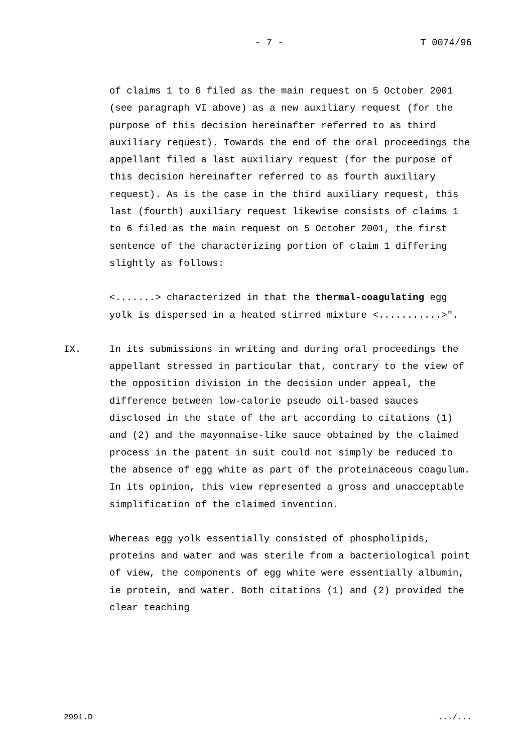- 7 - T 0074/96
of claims 1 to 6 filed as the main request on 5 October 2001 (see paragraph VI above) as a new auxiliary request (for the purpose of this decision hereinafter referred to as third auxiliary request). Towards the end of the oral proceedings the appellant filed a last auxiliary request (for the purpose of this decision hereinafter referred to as fourth auxiliary request). As is the case in the third auxiliary request, this last (fourth) auxiliary request likewise consists of claims 1 to 6 filed as the main request on 5 October 2001, the first sentence of the characterizing portion of claim 1 differing slightly as follows:
<.......> characterized in that the thermal-coagulating egg yolk is dispersed in a heated stirred mixture <...........>".
IX. In its submissions in writing and during oral proceedings the appellant stressed in particular that, contrary to the view of the opposition division in the decision under appeal, the difference between low-calorie pseudo oil-based sauces disclosed in the state of the art according to citations (1) and (2) and the mayonnaise-like sauce obtained by the claimed process in the patent in suit could not simply be reduced to the absence of egg white as part of the proteinaceous coagulum. In its opinion, this view represented a gross and unacceptable simplification of the claimed invention.
Whereas egg yolk essentially consisted of phospholipids, proteins and water and was sterile from a bacteriological point of view, the components of egg white were essentially albumin, ie protein, and water. Both citations (1) and (2) provided the clear teaching
2991.D .../...